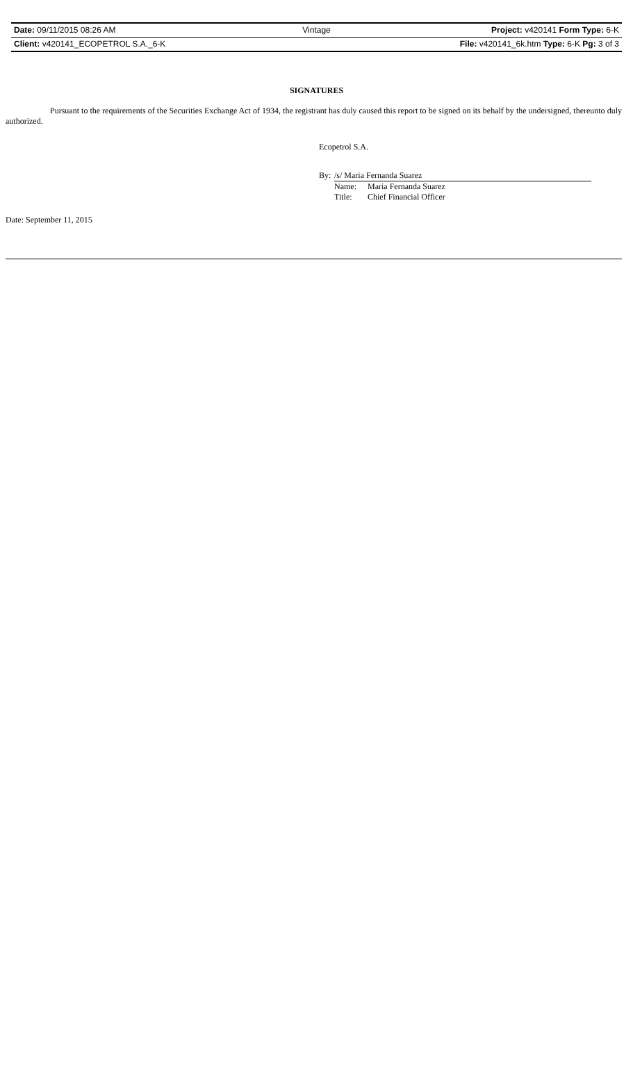Date: 09/11/2015 08:26 AM Vintage Project: v420141 Form Type: 6-K
Client: v420141_ECOPETROL S.A._6-K
File: v420141_6k.htm Type: 6-K Pg: 3 of 3
SIGNATURES
Pursuant to the requirements of the Securities Exchange Act of 1934, the registrant has duly caused this report to be signed on its behalf by the undersigned, thereunto duly authorized.
Ecopetrol S.A.
| By: | /s/ Maria Fernanda Suarez | |
| | Name: | Maria Fernanda Suarez |
| | Title: | Chief Financial Officer |
Date: September 11, 2015